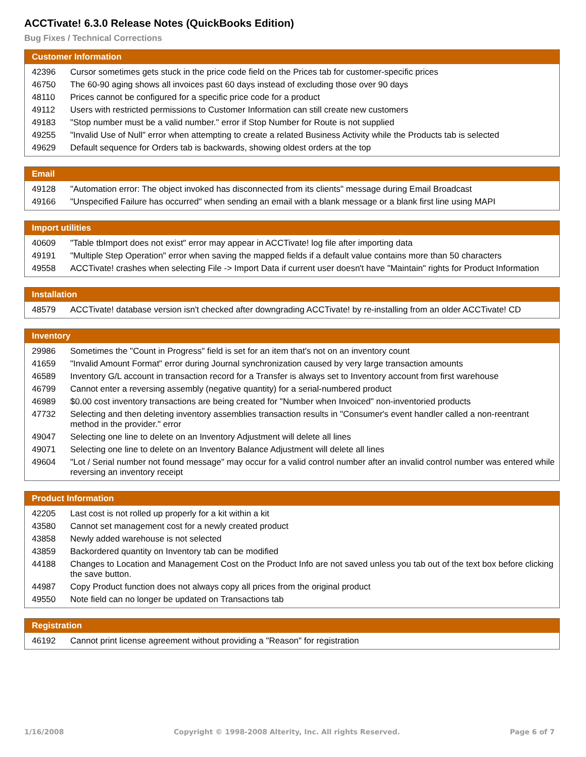ACCTivate! 6.3.0 Release Notes (QuickBooks Edition)
Bug Fixes / Technical Corrections
| Customer Information | |
| --- | --- |
| 42396 | Cursor sometimes gets stuck in the price code field on the Prices tab for customer-specific prices |
| 46750 | The 60-90 aging shows all invoices past 60 days instead of excluding those over 90 days |
| 48110 | Prices cannot be configured for a specific price code for a product |
| 49112 | Users with restricted permissions to Customer Information can still create new customers |
| 49183 | "Stop number must be a valid number." error if Stop Number for Route is not supplied |
| 49255 | "Invalid Use of Null" error when attempting to create a related Business Activity while the Products tab is selected |
| 49629 | Default sequence for Orders tab is backwards, showing oldest orders at the top |
| Email | |
| --- | --- |
| 49128 | "Automation error: The object invoked has disconnected from its clients" message during Email Broadcast |
| 49166 | "Unspecified Failure has occurred" when sending an email with a blank message or a blank first line using MAPI |
| Import utilities | |
| --- | --- |
| 40609 | "Table tbImport does not exist" error may appear in ACCTivate! log file after importing data |
| 49191 | "Multiple Step Operation" error when saving the mapped fields if a default value contains more than 50 characters |
| 49558 | ACCTivate! crashes when selecting File -> Import Data if current user doesn't have "Maintain" rights for Product Information |
| Installation | |
| --- | --- |
| 48579 | ACCTivate! database version isn't checked after downgrading ACCTivate! by re-installing from an older ACCTivate! CD |
| Inventory | |
| --- | --- |
| 29986 | Sometimes the "Count in Progress" field is set for an item that's not on an inventory count |
| 41659 | "Invalid Amount Format" error during Journal synchronization caused by very large transaction amounts |
| 46589 | Inventory G/L account in transaction record for a Transfer is always set to Inventory account from first warehouse |
| 46799 | Cannot enter a reversing assembly (negative quantity) for a serial-numbered product |
| 46989 | $0.00 cost inventory transactions are being created for "Number when Invoiced" non-inventoried products |
| 47732 | Selecting and then deleting inventory assemblies transaction results in "Consumer's event handler called a non-reentrant method in the provider." error |
| 49047 | Selecting one line to delete on an Inventory Adjustment will delete all lines |
| 49071 | Selecting one line to delete on an Inventory Balance Adjustment will delete all lines |
| 49604 | "Lot / Serial number not found message" may occur for a valid control number after an invalid control number was entered while reversing an inventory receipt |
| Product Information | |
| --- | --- |
| 42205 | Last cost is not rolled up properly for a kit within a kit |
| 43580 | Cannot set management cost for a newly created product |
| 43858 | Newly added warehouse is not selected |
| 43859 | Backordered quantity on Inventory tab can be modified |
| 44188 | Changes to Location and Management Cost on the Product Info are not saved unless you tab out of the text box before clicking the save button. |
| 44987 | Copy Product function does not always copy all prices from the original product |
| 49550 | Note field can no longer be updated on Transactions tab |
| Registration | |
| --- | --- |
| 46192 | Cannot print license agreement without providing a "Reason" for registration |
1/16/2008 Copyright © 1998-2008 Alterity, Inc. All rights Reserved. Page 6 of 7